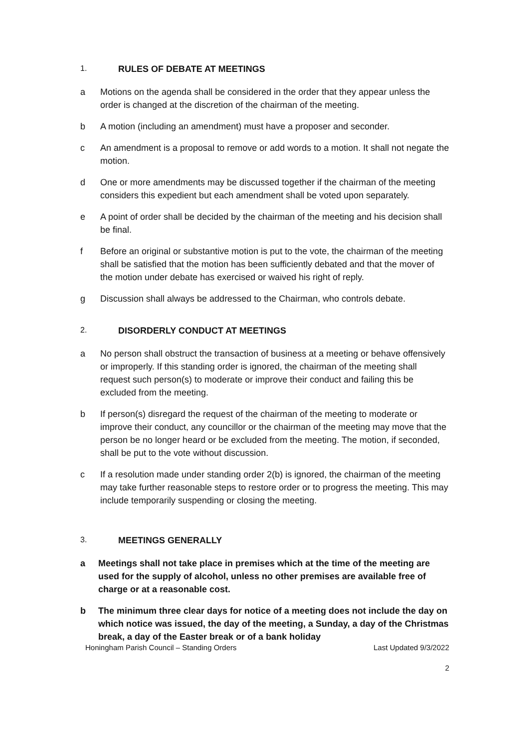1. RULES OF DEBATE AT MEETINGS
a Motions on the agenda shall be considered in the order that they appear unless the order is changed at the discretion of the chairman of the meeting.
b A motion (including an amendment) must have a proposer and seconder.
c An amendment is a proposal to remove or add words to a motion. It shall not negate the motion.
d One or more amendments may be discussed together if the chairman of the meeting considers this expedient but each amendment shall be voted upon separately.
e A point of order shall be decided by the chairman of the meeting and his decision shall be final.
f Before an original or substantive motion is put to the vote, the chairman of the meeting shall be satisfied that the motion has been sufficiently debated and that the mover of the motion under debate has exercised or waived his right of reply.
g Discussion shall always be addressed to the Chairman, who controls debate.
2. DISORDERLY CONDUCT AT MEETINGS
a No person shall obstruct the transaction of business at a meeting or behave offensively or improperly. If this standing order is ignored, the chairman of the meeting shall request such person(s) to moderate or improve their conduct and failing this be excluded from the meeting.
b If person(s) disregard the request of the chairman of the meeting to moderate or improve their conduct, any councillor or the chairman of the meeting may move that the person be no longer heard or be excluded from the meeting. The motion, if seconded, shall be put to the vote without discussion.
c If a resolution made under standing order 2(b) is ignored, the chairman of the meeting may take further reasonable steps to restore order or to progress the meeting. This may include temporarily suspending or closing the meeting.
3. MEETINGS GENERALLY
a Meetings shall not take place in premises which at the time of the meeting are used for the supply of alcohol, unless no other premises are available free of charge or at a reasonable cost.
b The minimum three clear days for notice of a meeting does not include the day on which notice was issued, the day of the meeting, a Sunday, a day of the Christmas break, a day of the Easter break or of a bank holiday
Honingham Parish Council – Standing Orders Last Updated 9/3/2022
2